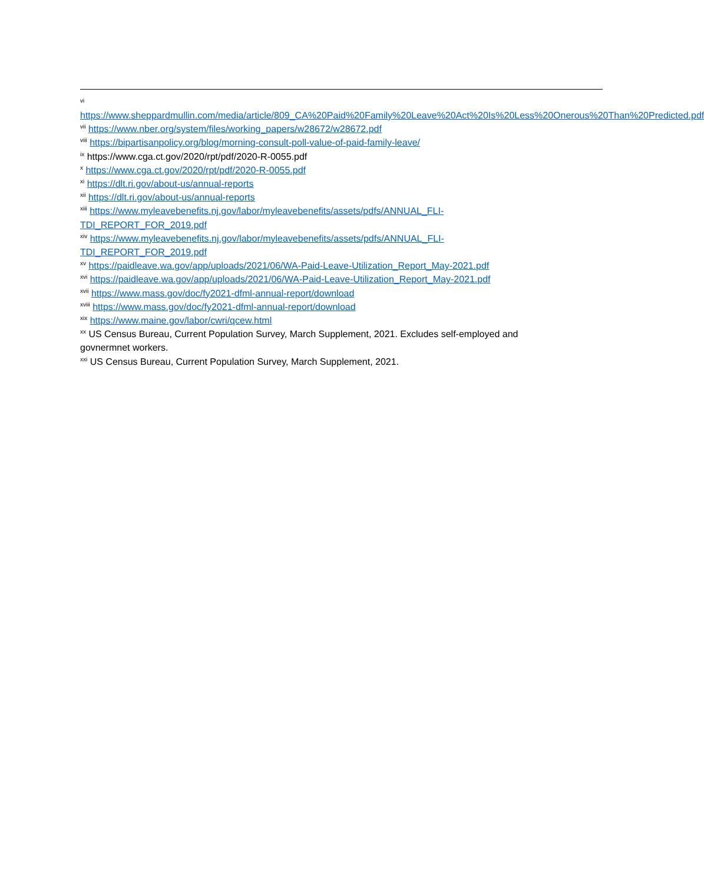vi
https://www.sheppardmullin.com/media/article/809_CA%20Paid%20Family%20Leave%20Act%20Is%20Less%20Onerous%20Than%20Predicted.pdf
<sup>vii</sup> https://www.nber.org/system/files/working_papers/w28672/w28672.pdf
<sup>viii</sup> https://bipartisanpolicy.org/blog/morning-consult-poll-value-of-paid-family-leave/
<sup>ix</sup> https://www.cga.ct.gov/2020/rpt/pdf/2020-R-0055.pdf
<sup>x</sup> https://www.cga.ct.gov/2020/rpt/pdf/2020-R-0055.pdf
<sup>xi</sup> https://dlt.ri.gov/about-us/annual-reports
<sup>xii</sup> https://dlt.ri.gov/about-us/annual-reports
<sup>xiii</sup> https://www.myleavebenefits.nj.gov/labor/myleavebenefits/assets/pdfs/ANNUAL_FLI-
TDI_REPORT_FOR_2019.pdf
<sup>xiv</sup> https://www.myleavebenefits.nj.gov/labor/myleavebenefits/assets/pdfs/ANNUAL_FLI-
TDI_REPORT_FOR_2019.pdf
<sup>xv</sup> https://paidleave.wa.gov/app/uploads/2021/06/WA-Paid-Leave-Utilization_Report_May-2021.pdf
<sup>xvi</sup> https://paidleave.wa.gov/app/uploads/2021/06/WA-Paid-Leave-Utilization_Report_May-2021.pdf
<sup>xvii</sup> https://www.mass.gov/doc/fy2021-dfml-annual-report/download
<sup>xviii</sup> https://www.mass.gov/doc/fy2021-dfml-annual-report/download
<sup>xix</sup> https://www.maine.gov/labor/cwri/qcew.html
<sup>xx</sup> US Census Bureau, Current Population Survey, March Supplement, 2021. Excludes self-employed and
govnermnet workers.
<sup>xxi</sup> US Census Bureau, Current Population Survey, March Supplement, 2021.